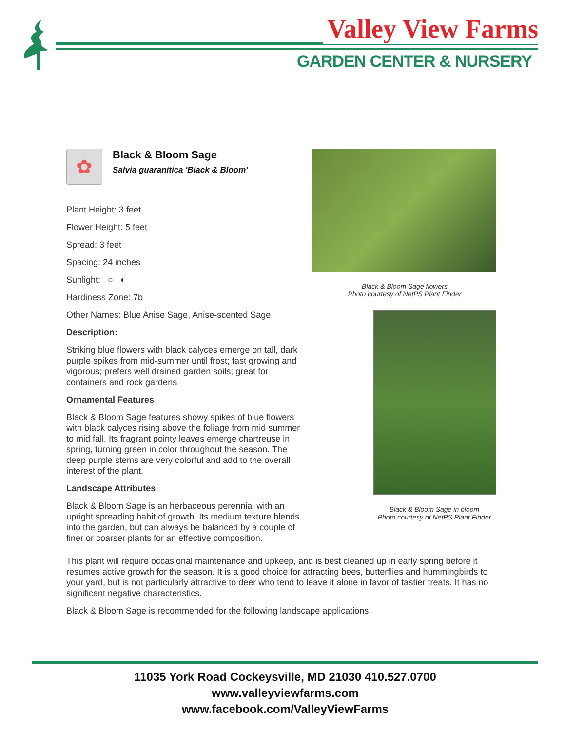Valley View Farms
GARDEN CENTER & NURSERY
✿
Black & Bloom Sage
Salvia guaranitica 'Black & Bloom'
Plant Height: 3 feet
Flower Height: 5 feet
Spread: 3 feet
Spacing: 24 inches
Sunlight: ○ ◐
Hardiness Zone: 7b
Other Names: Blue Anise Sage, Anise-scented Sage
Description:
Striking blue flowers with black calyces emerge on tall, dark purple spikes from mid-summer until frost; fast growing and vigorous; prefers well drained garden soils; great for containers and rock gardens
Ornamental Features
Black & Bloom Sage features showy spikes of blue flowers with black calyces rising above the foliage from mid summer to mid fall. Its fragrant pointy leaves emerge chartreuse in spring, turning green in color throughout the season. The deep purple stems are very colorful and add to the overall interest of the plant.
Landscape Attributes
Black & Bloom Sage is an herbaceous perennial with an upright spreading habit of growth. Its medium texture blends into the garden, but can always be balanced by a couple of finer or coarser plants for an effective composition.
Black & Bloom Sage flowers
Photo courtesy of NetPS Plant Finder
Black & Bloom Sage in bloom
Photo courtesy of NetPS Plant Finder
This plant will require occasional maintenance and upkeep, and is best cleaned up in early spring before it resumes active growth for the season. It is a good choice for attracting bees, butterflies and hummingbirds to your yard, but is not particularly attractive to deer who tend to leave it alone in favor of tastier treats. It has no significant negative characteristics.
Black & Bloom Sage is recommended for the following landscape applications;
11035 York Road Cockeysville, MD 21030 410.527.0700
www.valleyviewfarms.com
www.facebook.com/ValleyViewFarms